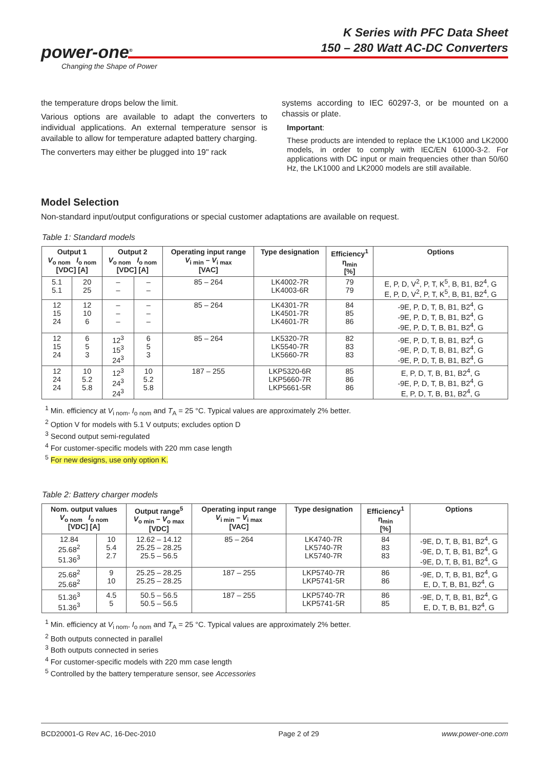K Series with PFC Data Sheet
150 – 280 Watt AC-DC Converters
power-one<sup>®</sup>
Changing the Shape of Power
the temperature drops below the limit.
Various options are available to adapt the converters to individual applications. An external temperature sensor is available to allow for temperature adapted battery charging.
The converters may either be plugged into 19" rack
systems according to IEC 60297-3, or be mounted on a chassis or plate.
Important:
These products are intended to replace the LK1000 and LK2000 models, in order to comply with IEC/EN 61000-3-2. For applications with DC input or main frequencies other than 50/60 Hz, the LK1000 and LK2000 models are still available.
Model Selection
Non-standard input/output configurations or special customer adaptations are available on request.
Table 1: Standard models
| Output 1 V<sub>o nom</sub> I<sub>o nom</sub> [VDC] [A] | | Output 2 V<sub>o nom</sub> I<sub>o nom</sub> [VDC] [A] | | Operating input range V<sub>i min</sub> – V<sub>i max</sub> [VAC] | Type designation | Efficiency<sup>1</sup> η<sub>min</sub> [%] | Options |
| --- | --- | --- | --- | --- | --- | --- | --- |
| 5.1 5.1 | 20 25 | – – | – – | 85 – 264 | LK4002-7R LK4003-6R | 79 79 | E, P, D, V<sup>2</sup>, P, T, K<sup>5</sup>, B, B1, B2<sup>4</sup>, G E, P, D, V<sup>2</sup>, P, T, K<sup>5</sup>, B, B1, B2<sup>4</sup>, G |
| 12 15 24 | 12 10 6 | – – – | – – – | 85 – 264 | LK4301-7R LK4501-7R LK4601-7R | 84 85 86 | -9E, P, D, T, B, B1, B2<sup>4</sup>, G -9E, P, D, T, B, B1, B2<sup>4</sup>, G -9E, P, D, T, B, B1, B2<sup>4</sup>, G |
| 12 15 24 | 6 5 3 | 12<sup>3</sup> 15<sup>3</sup> 24<sup>3</sup> | 6 5 3 | 85 – 264 | LK5320-7R LK5540-7R LK5660-7R | 82 83 83 | -9E, P, D, T, B, B1, B2<sup>4</sup>, G -9E, P, D, T, B, B1, B2<sup>4</sup>, G -9E, P, D, T, B, B1, B2<sup>4</sup>, G |
| 12 24 24 | 10 5.2 5.8 | 12<sup>3</sup> 24<sup>3</sup> 24<sup>3</sup> | 10 5.2 5.8 | 187 – 255 | LKP5320-6R LKP5660-7R LKP5661-5R | 85 86 86 | E, P, D, T, B, B1, B2<sup>4</sup>, G -9E, P, D, T, B, B1, B2<sup>4</sup>, G E, P, D, T, B, B1, B2<sup>4</sup>, G |
<sup>1</sup> Min. efficiency at V<sub>i nom</sub>, I<sub>o nom</sub> and T<sub>A</sub> = 25 °C. Typical values are approximately 2% better.
<sup>2</sup> Option V for models with 5.1 V outputs; excludes option D
<sup>3</sup> Second output semi-regulated
<sup>4</sup> For customer-specific models with 220 mm case length
<sup>5</sup> For new designs, use only option K.
Table 2: Battery charger models
| Nom. output values V<sub>o nom</sub> I<sub>o nom</sub> [VDC] [A] | | Output range<sup>5</sup> V<sub>o min</sub> – V<sub>o max</sub> [VDC] | Operating input range V<sub>i min</sub> – V<sub>i max</sub> [VAC] | Type designation | Efficiency<sup>1</sup> η<sub>min</sub> [%] | Options |
| --- | --- | --- | --- | --- | --- | --- |
| 12.84 25.68<sup>2</sup> 51.36<sup>3</sup> | 10 5.4 2.7 | 12.62 – 14.12 25.25 – 28.25 25.5 – 56.5 | 85 – 264 | LK4740-7R LK5740-7R LK5740-7R | 84 83 83 | -9E, D, T, B, B1, B2<sup>4</sup>, G -9E, D, T, B, B1, B2<sup>4</sup>, G -9E, D, T, B, B1, B2<sup>4</sup>, G |
| 25.68<sup>2</sup> 25.68<sup>2</sup> | 9 10 | 25.25 – 28.25 25.25 – 28.25 | 187 – 255 | LKP5740-7R LKP5741-5R | 86 86 | -9E, D, T, B, B1, B2<sup>4</sup>, G E, D, T, B, B1, B2<sup>4</sup>, G |
| 51.36<sup>3</sup> 51.36<sup>3</sup> | 4.5 5 | 50.5 – 56.5 50.5 – 56.5 | 187 – 255 | LKP5740-7R LKP5741-5R | 86 85 | -9E, D, T, B, B1, B2<sup>4</sup>, G E, D, T, B, B1, B2<sup>4</sup>, G |
<sup>1</sup> Min. efficiency at V<sub>i nom</sub>, I<sub>o nom</sub> and T<sub>A</sub> = 25 °C. Typical values are approximately 2% better.
<sup>2</sup> Both outputs connected in parallel
<sup>3</sup> Both outputs connected in series
<sup>4</sup> For customer-specific models with 220 mm case length
<sup>5</sup> Controlled by the battery temperature sensor, see Accessories
BCD20001-G Rev AC, 16-Dec-2010 Page 2 of 29 www.power-one.com